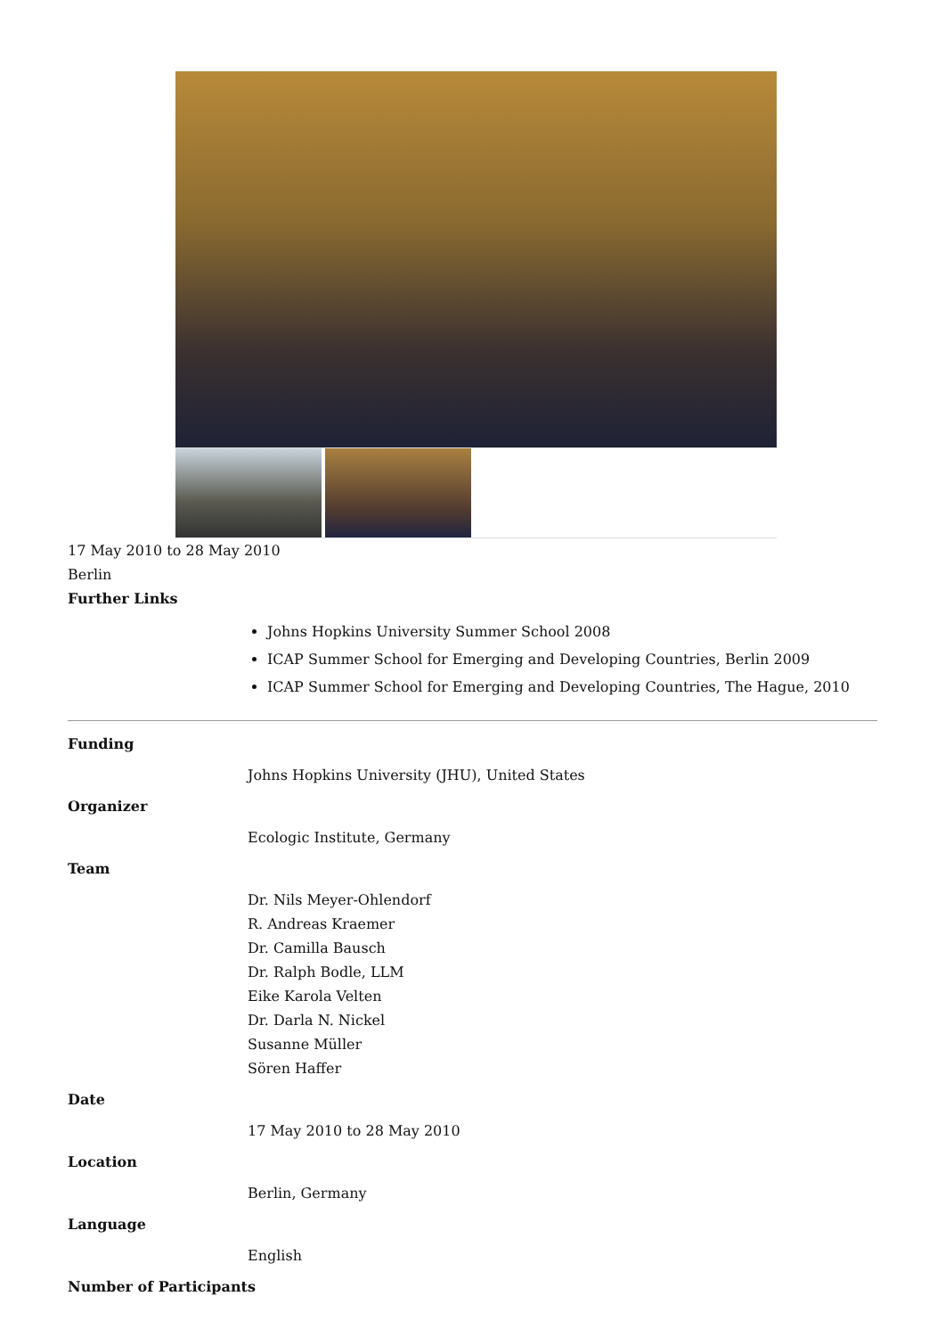17 May 2010 to 28 May 2010
Berlin
Further Links
Johns Hopkins University Summer School 2008
ICAP Summer School for Emerging and Developing Countries, Berlin 2009
ICAP Summer School for Emerging and Developing Countries, The Hague, 2010
Funding
Johns Hopkins University (JHU), United States
Organizer
Ecologic Institute, Germany
Team
Dr. Nils Meyer-Ohlendorf
R. Andreas Kraemer
Dr. Camilla Bausch
Dr. Ralph Bodle, LLM
Eike Karola Velten
Dr. Darla N. Nickel
Susanne Müller
Sören Haffer
Date
17 May 2010 to 28 May 2010
Location
Berlin, Germany
Language
English
Number of Participants